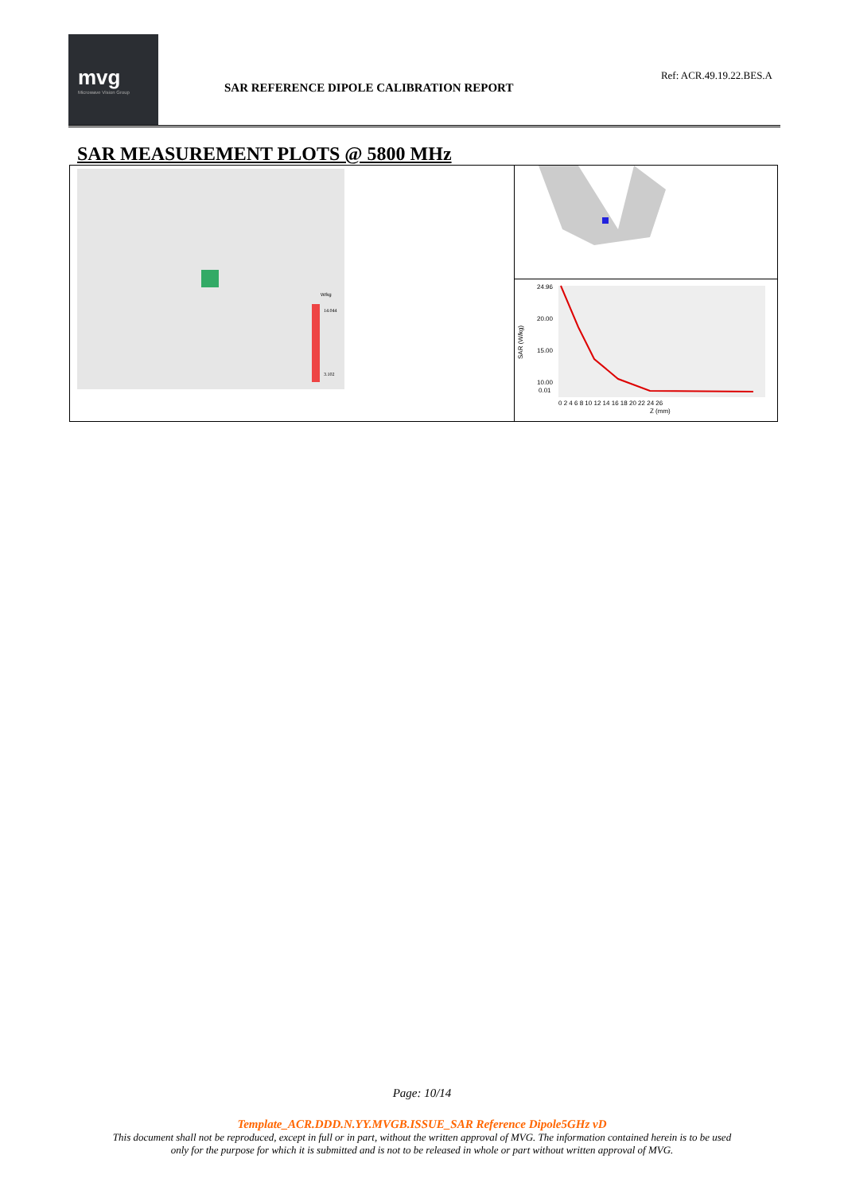mvg
Microwave Vision Group
SAR REFERENCE DIPOLE CALIBRATION REPORT
Ref: ACR.49.19.22.BES.A
SAR MEASUREMENT PLOTS @ 5800 MHz
W/kg
14.044
3.102
24.96
20.00
15.00
10.00
0.01
0 2 4 6 8 10 12 14 16 18 20 22 24 26
Z (mm)
SAR (W/kg)
Page: 10/14
Template_ACR.DDD.N.YY.MVGB.ISSUE_SAR Reference Dipole5GHz vD
This document shall not be reproduced, except in full or in part, without the written approval of MVG. The information contained herein is to be used
only for the purpose for which it is submitted and is not to be released in whole or part without written approval of MVG.